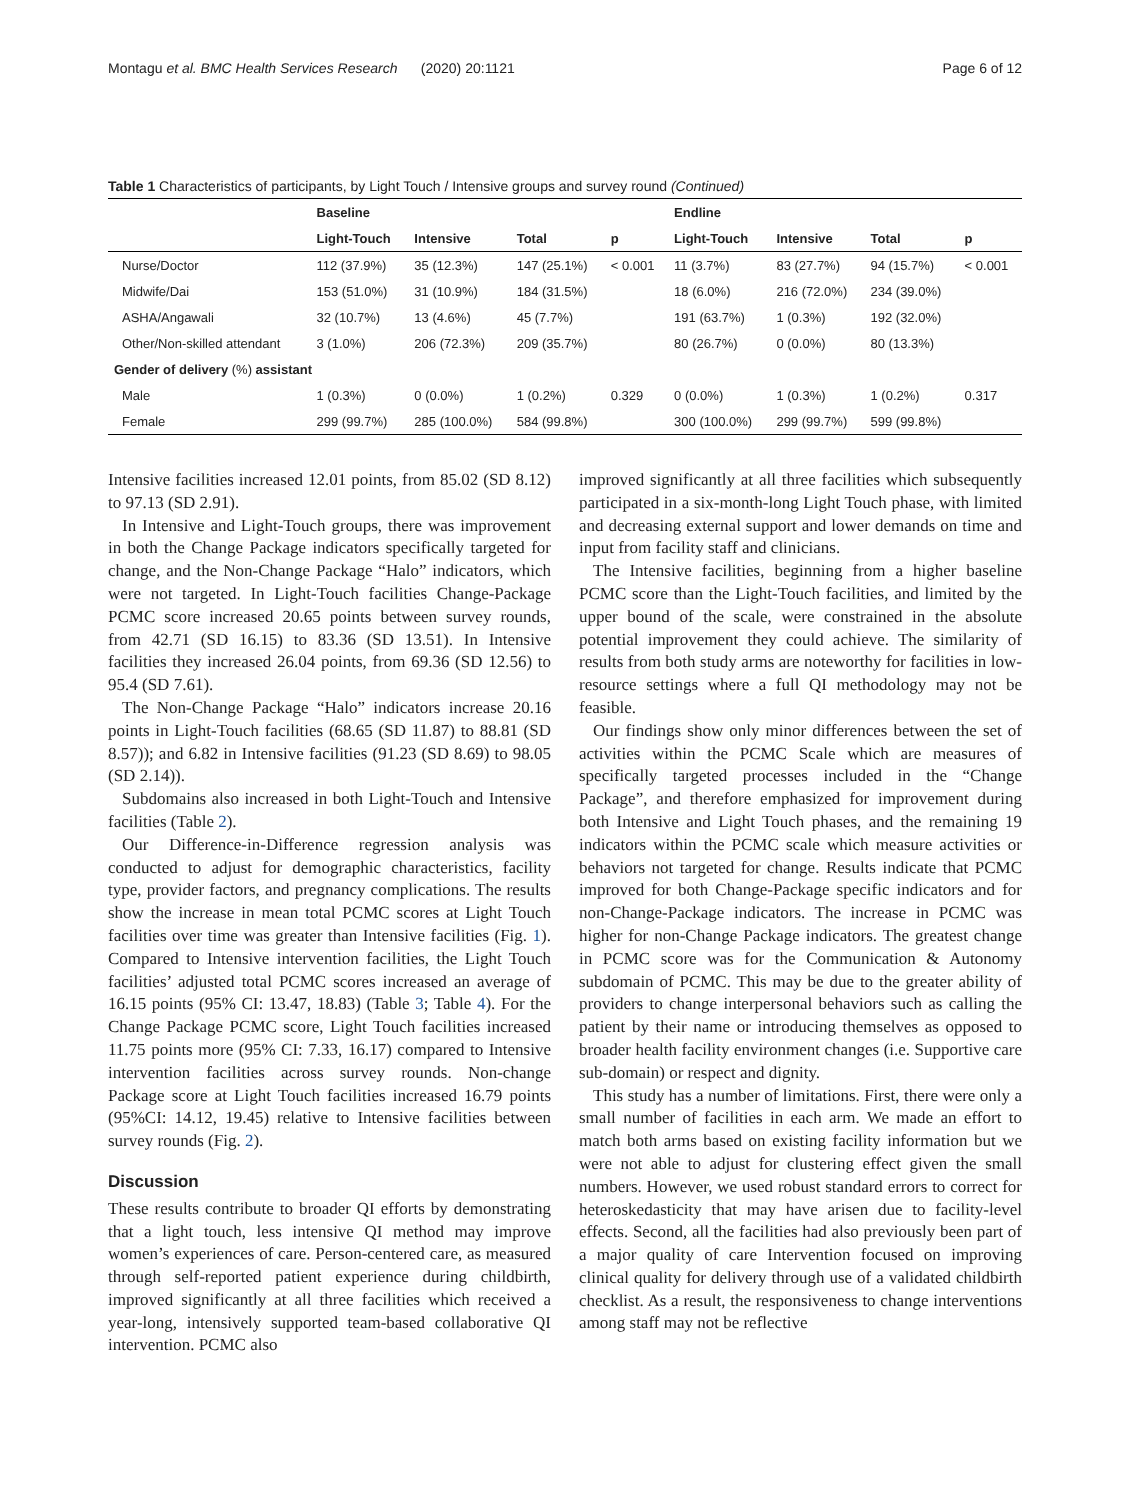Montagu et al. BMC Health Services Research (2020) 20:1121 Page 6 of 12
Table 1 Characteristics of participants, by Light Touch / Intensive groups and survey round (Continued)
| | Baseline | | | | Endline | | | |
| --- | --- | --- | --- | --- | --- | --- | --- | --- |
| | Light-Touch | Intensive | Total | p | Light-Touch | Intensive | Total | p |
| Nurse/Doctor | 112 (37.9%) | 35 (12.3%) | 147 (25.1%) | < 0.001 | 11 (3.7%) | 83 (27.7%) | 94 (15.7%) | < 0.001 |
| Midwife/Dai | 153 (51.0%) | 31 (10.9%) | 184 (31.5%) | | 18 (6.0%) | 216 (72.0%) | 234 (39.0%) | |
| ASHA/Angawali | 32 (10.7%) | 13 (4.6%) | 45 (7.7%) | | 191 (63.7%) | 1 (0.3%) | 192 (32.0%) | |
| Other/Non-skilled attendant | 3 (1.0%) | 206 (72.3%) | 209 (35.7%) | | 80 (26.7%) | 0 (0.0%) | 80 (13.3%) | |
| Gender of delivery (%) assistant | | | | | | | | |
| Male | 1 (0.3%) | 0 (0.0%) | 1 (0.2%) | 0.329 | 0 (0.0%) | 1 (0.3%) | 1 (0.2%) | 0.317 |
| Female | 299 (99.7%) | 285 (100.0%) | 584 (99.8%) | | 300 (100.0%) | 299 (99.7%) | 599 (99.8%) | |
Intensive facilities increased 12.01 points, from 85.02 (SD 8.12) to 97.13 (SD 2.91).
In Intensive and Light-Touch groups, there was improvement in both the Change Package indicators specifically targeted for change, and the Non-Change Package “Halo” indicators, which were not targeted. In Light-Touch facilities Change-Package PCMC score increased 20.65 points between survey rounds, from 42.71 (SD 16.15) to 83.36 (SD 13.51). In Intensive facilities they increased 26.04 points, from 69.36 (SD 12.56) to 95.4 (SD 7.61).
The Non-Change Package “Halo” indicators increase 20.16 points in Light-Touch facilities (68.65 (SD 11.87) to 88.81 (SD 8.57)); and 6.82 in Intensive facilities (91.23 (SD 8.69) to 98.05 (SD 2.14)).
Subdomains also increased in both Light-Touch and Intensive facilities (Table 2).
Our Difference-in-Difference regression analysis was conducted to adjust for demographic characteristics, facility type, provider factors, and pregnancy complications. The results show the increase in mean total PCMC scores at Light Touch facilities over time was greater than Intensive facilities (Fig. 1). Compared to Intensive intervention facilities, the Light Touch facilities’ adjusted total PCMC scores increased an average of 16.15 points (95% CI: 13.47, 18.83) (Table 3; Table 4). For the Change Package PCMC score, Light Touch facilities increased 11.75 points more (95% CI: 7.33, 16.17) compared to Intensive intervention facilities across survey rounds. Non-change Package score at Light Touch facilities increased 16.79 points (95%CI: 14.12, 19.45) relative to Intensive facilities between survey rounds (Fig. 2).
Discussion
These results contribute to broader QI efforts by demonstrating that a light touch, less intensive QI method may improve women’s experiences of care. Person-centered care, as measured through self-reported patient experience during childbirth, improved significantly at all three facilities which received a year-long, intensively supported team-based collaborative QI intervention. PCMC also
improved significantly at all three facilities which subsequently participated in a six-month-long Light Touch phase, with limited and decreasing external support and lower demands on time and input from facility staff and clinicians.
The Intensive facilities, beginning from a higher baseline PCMC score than the Light-Touch facilities, and limited by the upper bound of the scale, were constrained in the absolute potential improvement they could achieve. The similarity of results from both study arms are noteworthy for facilities in low-resource settings where a full QI methodology may not be feasible.
Our findings show only minor differences between the set of activities within the PCMC Scale which are measures of specifically targeted processes included in the “Change Package”, and therefore emphasized for improvement during both Intensive and Light Touch phases, and the remaining 19 indicators within the PCMC scale which measure activities or behaviors not targeted for change. Results indicate that PCMC improved for both Change-Package specific indicators and for non-Change-Package indicators. The increase in PCMC was higher for non-Change Package indicators. The greatest change in PCMC score was for the Communication & Autonomy subdomain of PCMC. This may be due to the greater ability of providers to change interpersonal behaviors such as calling the patient by their name or introducing themselves as opposed to broader health facility environment changes (i.e. Supportive care sub-domain) or respect and dignity.
This study has a number of limitations. First, there were only a small number of facilities in each arm. We made an effort to match both arms based on existing facility information but we were not able to adjust for clustering effect given the small numbers. However, we used robust standard errors to correct for heteroskedasticity that may have arisen due to facility-level effects. Second, all the facilities had also previously been part of a major quality of care Intervention focused on improving clinical quality for delivery through use of a validated childbirth checklist. As a result, the responsiveness to change interventions among staff may not be reflective